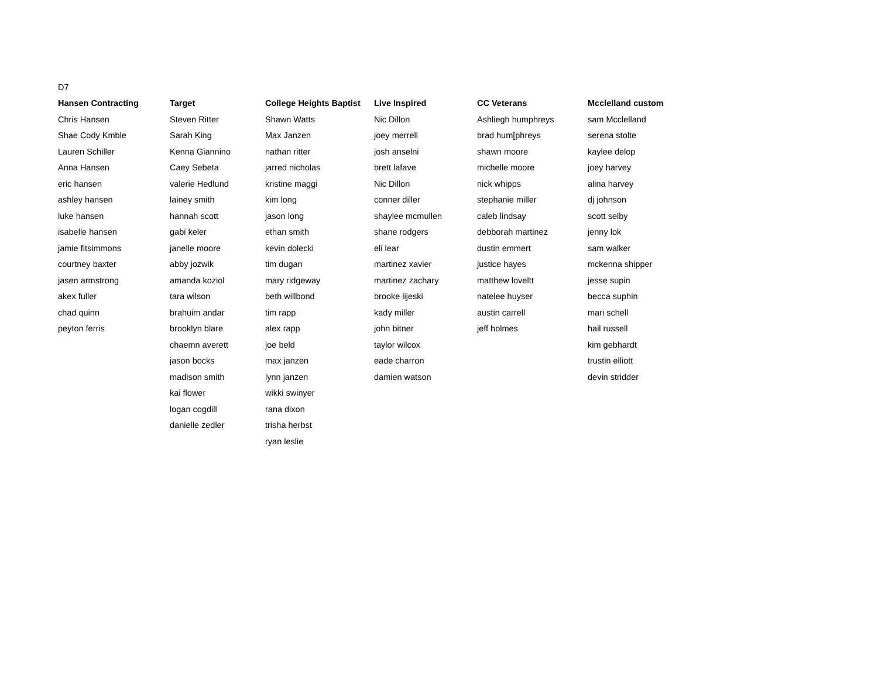| D7 | | | | | |
| Hansen Contracting | Target | College Heights Baptist | Live Inspired | CC Veterans | Mcclelland custom |
| Chris Hansen | Steven Ritter | Shawn Watts | Nic Dillon | Ashliegh humphreys | sam Mcclelland |
| Shae Cody Kmble | Sarah King | Max Janzen | joey merrell | brad hum[phreys | serena stolte |
| Lauren Schiller | Kenna Giannino | nathan ritter | josh anselni | shawn moore | kaylee delop |
| Anna Hansen | Caey Sebeta | jarred nicholas | brett lafave | michelle moore | joey harvey |
| eric hansen | valerie Hedlund | kristine maggi | Nic Dillon | nick whipps | alina harvey |
| ashley hansen | lainey smith | kim long | conner diller | stephanie miller | dj johnson |
| luke hansen | hannah scott | jason long | shaylee mcmullen | caleb lindsay | scott selby |
| isabelle hansen | gabi keler | ethan smith | shane rodgers | debborah martinez | jenny lok |
| jamie fitsimmons | janelle moore | kevin dolecki | eli lear | dustin emmert | sam walker |
| courtney baxter | abby jozwik | tim dugan | martinez xavier | justice hayes | mckenna shipper |
| jasen armstrong | amanda koziol | mary ridgeway | martinez zachary | matthew loveltt | jesse supin |
| akex fuller | tara wilson | beth willbond | brooke lijeski | natelee huyser | becca suphin |
| chad quinn | brahuim andar | tim rapp | kady miller | austin carrell | mari schell |
| peyton ferris | brooklyn blare | alex rapp | john bitner | jeff holmes | hail russell |
| | chaemn averett | joe beld | taylor wilcox | | kim gebhardt |
| | jason bocks | max janzen | eade charron | | trustin elliott |
| | madison smith | lynn janzen | damien watson | | devin stridder |
| | kai flower | wikki swinyer | | | |
| | logan cogdill | rana dixon | | | |
| | danielle zedler | trisha herbst | | | |
| | | ryan leslie | | | |